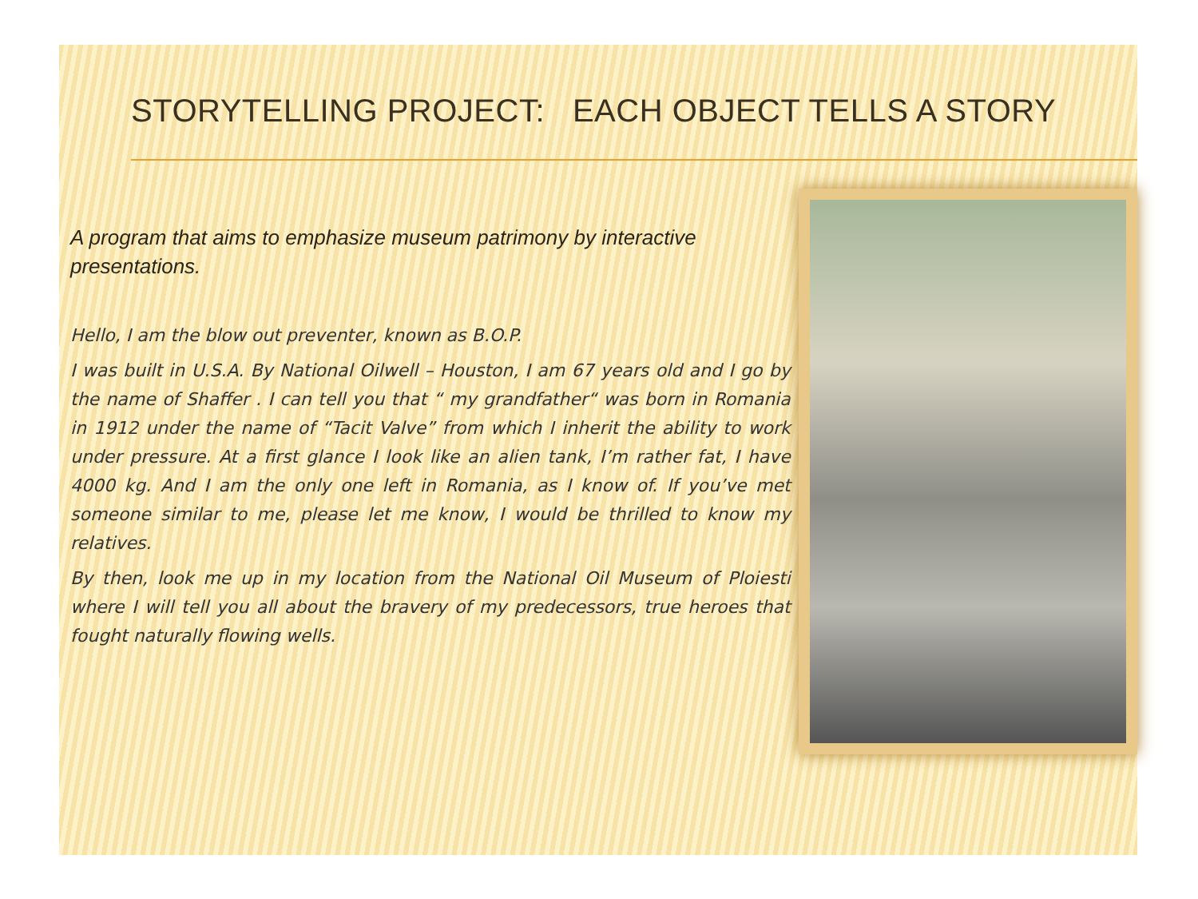STORYTELLING PROJECT: EACH OBJECT TELLS A STORY
A program that aims to emphasize museum patrimony by interactive presentations.
Hello, I am the blow out preventer, known as B.O.P.
I was built in U.S.A. By National Oilwell – Houston, I am 67 years old and I go by the name of Shaffer . I can tell you that “ my grandfather“ was born in Romania in 1912 under the name of “Tacit Valve” from which I inherit the ability to work under pressure. At a first glance I look like an alien tank, I’m rather fat, I have 4000 kg. And I am the only one left in Romania, as I know of. If you’ve met someone similar to me, please let me know, I would be thrilled to know my relatives.
By then, look me up in my location from the National Oil Museum of Ploiesti where I will tell you all about the bravery of my predecessors, true heroes that fought naturally flowing wells.